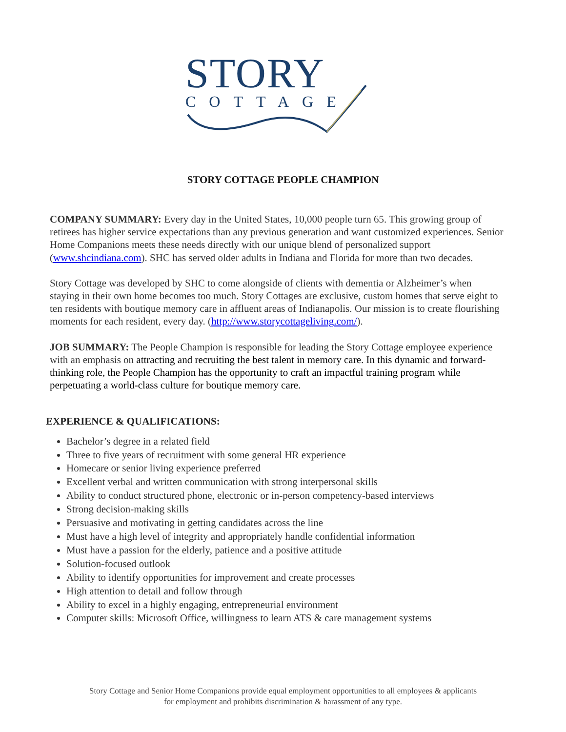STORY
COTTAGE
STORY COTTAGE PEOPLE CHAMPION
COMPANY SUMMARY: Every day in the United States, 10,000 people turn 65. This growing group of retirees has higher service expectations than any previous generation and want customized experiences. Senior Home Companions meets these needs directly with our unique blend of personalized support (www.shcindiana.com). SHC has served older adults in Indiana and Florida for more than two decades.
Story Cottage was developed by SHC to come alongside of clients with dementia or Alzheimer’s when staying in their own home becomes too much. Story Cottages are exclusive, custom homes that serve eight to ten residents with boutique memory care in affluent areas of Indianapolis. Our mission is to create flourishing moments for each resident, every day. (http://www.storycottageliving.com/).
JOB SUMMARY: The People Champion is responsible for leading the Story Cottage employee experience with an emphasis on attracting and recruiting the best talent in memory care. In this dynamic and forward-thinking role, the People Champion has the opportunity to craft an impactful training program while perpetuating a world-class culture for boutique memory care.
EXPERIENCE & QUALIFICATIONS:
Bachelor’s degree in a related field
Three to five years of recruitment with some general HR experience
Homecare or senior living experience preferred
Excellent verbal and written communication with strong interpersonal skills
Ability to conduct structured phone, electronic or in-person competency-based interviews
Strong decision-making skills
Persuasive and motivating in getting candidates across the line
Must have a high level of integrity and appropriately handle confidential information
Must have a passion for the elderly, patience and a positive attitude
Solution-focused outlook
Ability to identify opportunities for improvement and create processes
High attention to detail and follow through
Ability to excel in a highly engaging, entrepreneurial environment
Computer skills: Microsoft Office, willingness to learn ATS & care management systems
Story Cottage and Senior Home Companions provide equal employment opportunities to all employees & applicants
for employment and prohibits discrimination & harassment of any type.